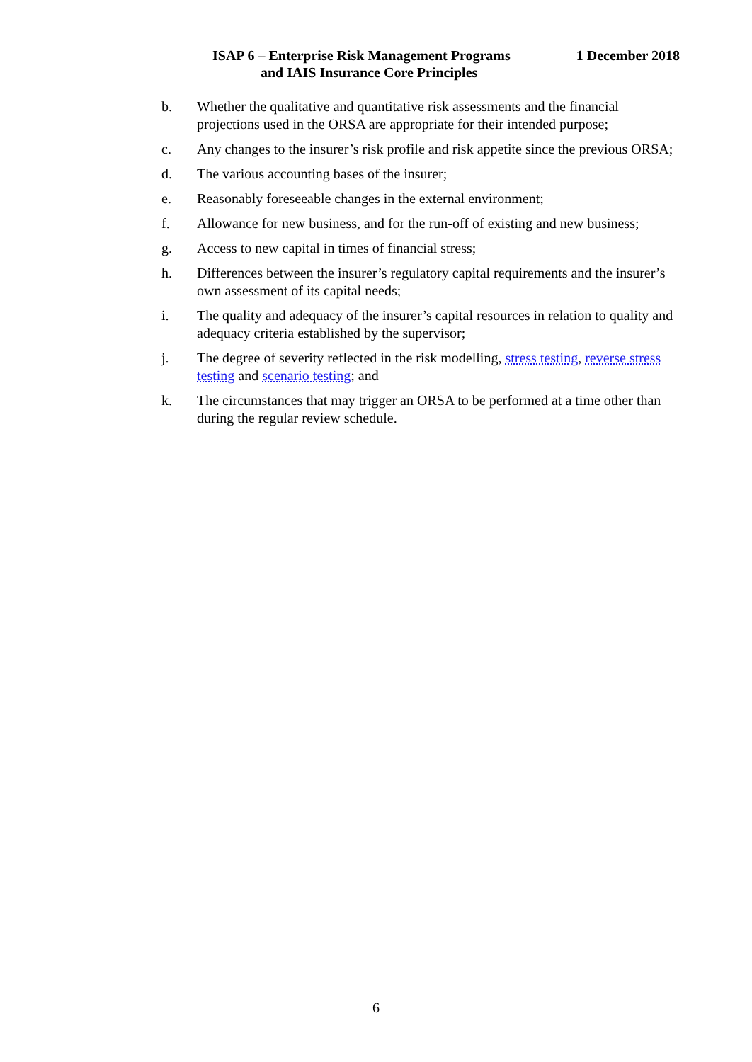ISAP 6 – Enterprise Risk Management Programs 1 December 2018
and IAIS Insurance Core Principles
b. Whether the qualitative and quantitative risk assessments and the financial projections used in the ORSA are appropriate for their intended purpose;
c. Any changes to the insurer’s risk profile and risk appetite since the previous ORSA;
d. The various accounting bases of the insurer;
e. Reasonably foreseeable changes in the external environment;
f. Allowance for new business, and for the run-off of existing and new business;
g. Access to new capital in times of financial stress;
h. Differences between the insurer’s regulatory capital requirements and the insurer’s own assessment of its capital needs;
i. The quality and adequacy of the insurer’s capital resources in relation to quality and adequacy criteria established by the supervisor;
j. The degree of severity reflected in the risk modelling, stress testing, reverse stress testing and scenario testing; and
k. The circumstances that may trigger an ORSA to be performed at a time other than during the regular review schedule.
6